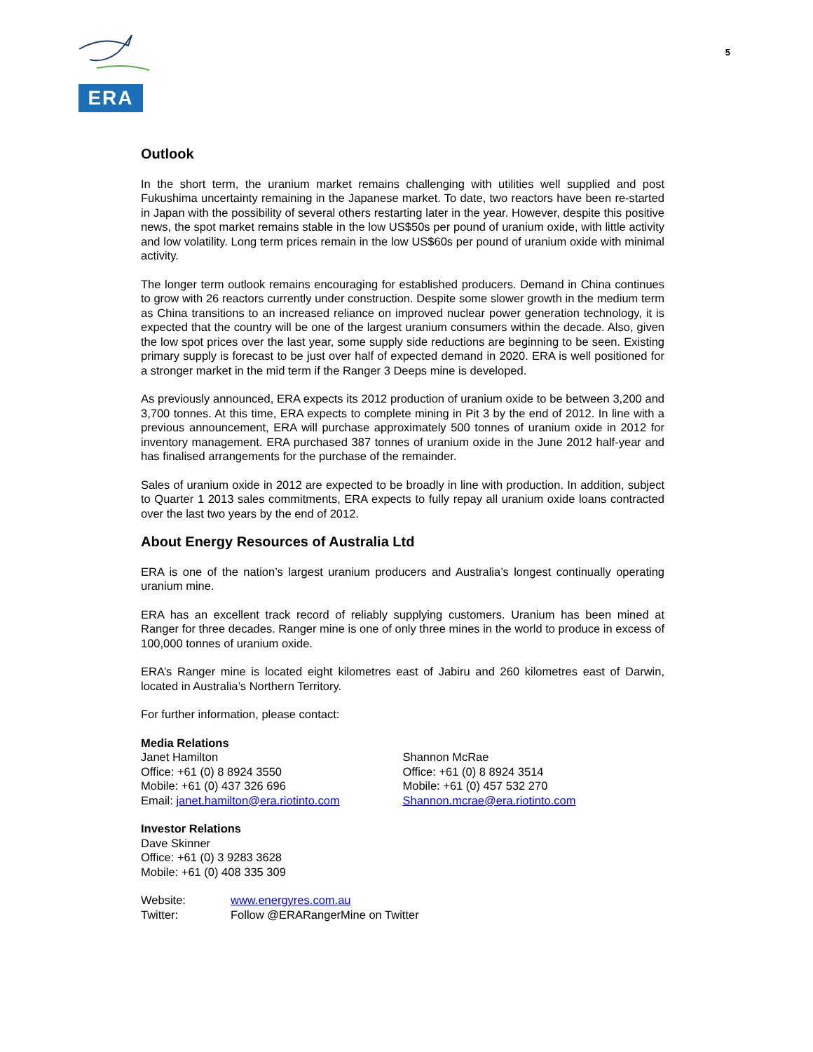ERA
5
Outlook
In the short term, the uranium market remains challenging with utilities well supplied and post Fukushima uncertainty remaining in the Japanese market. To date, two reactors have been re-started in Japan with the possibility of several others restarting later in the year. However, despite this positive news, the spot market remains stable in the low US$50s per pound of uranium oxide, with little activity and low volatility. Long term prices remain in the low US$60s per pound of uranium oxide with minimal activity.
The longer term outlook remains encouraging for established producers. Demand in China continues to grow with 26 reactors currently under construction. Despite some slower growth in the medium term as China transitions to an increased reliance on improved nuclear power generation technology, it is expected that the country will be one of the largest uranium consumers within the decade. Also, given the low spot prices over the last year, some supply side reductions are beginning to be seen. Existing primary supply is forecast to be just over half of expected demand in 2020. ERA is well positioned for a stronger market in the mid term if the Ranger 3 Deeps mine is developed.
As previously announced, ERA expects its 2012 production of uranium oxide to be between 3,200 and 3,700 tonnes. At this time, ERA expects to complete mining in Pit 3 by the end of 2012. In line with a previous announcement, ERA will purchase approximately 500 tonnes of uranium oxide in 2012 for inventory management. ERA purchased 387 tonnes of uranium oxide in the June 2012 half-year and has finalised arrangements for the purchase of the remainder.
Sales of uranium oxide in 2012 are expected to be broadly in line with production. In addition, subject to Quarter 1 2013 sales commitments, ERA expects to fully repay all uranium oxide loans contracted over the last two years by the end of 2012.
About Energy Resources of Australia Ltd
ERA is one of the nation’s largest uranium producers and Australia’s longest continually operating uranium mine.
ERA has an excellent track record of reliably supplying customers. Uranium has been mined at Ranger for three decades. Ranger mine is one of only three mines in the world to produce in excess of 100,000 tonnes of uranium oxide.
ERA’s Ranger mine is located eight kilometres east of Jabiru and 260 kilometres east of Darwin, located in Australia’s Northern Territory.
For further information, please contact:
Media Relations
Janet Hamilton
Office: +61 (0) 8 8924 3550
Mobile: +61 (0) 437 326 696
Email: janet.hamilton@era.riotinto.com
Shannon McRae
Office: +61 (0) 8 8924 3514
Mobile: +61 (0) 457 532 270
Shannon.mcrae@era.riotinto.com
Investor Relations
Dave Skinner
Office: +61 (0) 3 9283 3628
Mobile: +61 (0) 408 335 309
Website: www.energyres.com.au
Twitter: Follow @ERARangerMine on Twitter